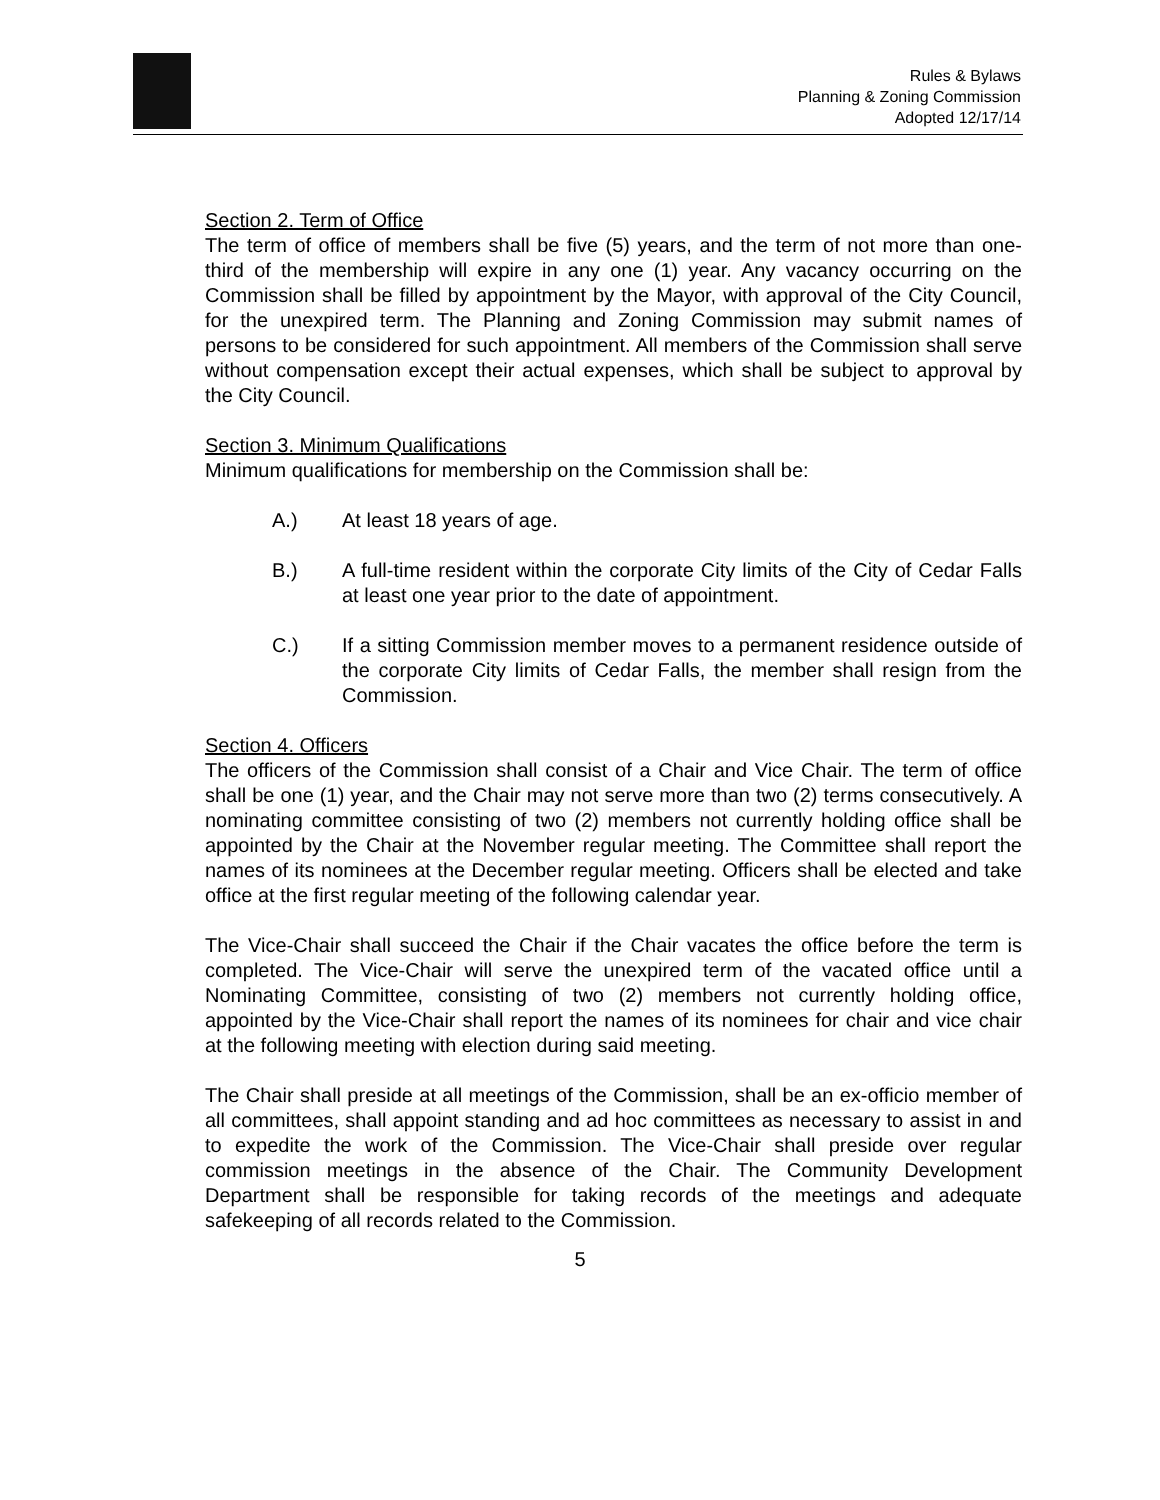Rules & Bylaws
Planning & Zoning Commission
Adopted 12/17/14
Section 2. Term of Office
The term of office of members shall be five (5) years, and the term of not more than one-third of the membership will expire in any one (1) year. Any vacancy occurring on the Commission shall be filled by appointment by the Mayor, with approval of the City Council, for the unexpired term. The Planning and Zoning Commission may submit names of persons to be considered for such appointment. All members of the Commission shall serve without compensation except their actual expenses, which shall be subject to approval by the City Council.
Section 3. Minimum Qualifications
Minimum qualifications for membership on the Commission shall be:
A.) At least 18 years of age.
B.) A full-time resident within the corporate City limits of the City of Cedar Falls at least one year prior to the date of appointment.
C.) If a sitting Commission member moves to a permanent residence outside of the corporate City limits of Cedar Falls, the member shall resign from the Commission.
Section 4. Officers
The officers of the Commission shall consist of a Chair and Vice Chair. The term of office shall be one (1) year, and the Chair may not serve more than two (2) terms consecutively. A nominating committee consisting of two (2) members not currently holding office shall be appointed by the Chair at the November regular meeting. The Committee shall report the names of its nominees at the December regular meeting. Officers shall be elected and take office at the first regular meeting of the following calendar year.
The Vice-Chair shall succeed the Chair if the Chair vacates the office before the term is completed. The Vice-Chair will serve the unexpired term of the vacated office until a Nominating Committee, consisting of two (2) members not currently holding office, appointed by the Vice-Chair shall report the names of its nominees for chair and vice chair at the following meeting with election during said meeting.
The Chair shall preside at all meetings of the Commission, shall be an ex-officio member of all committees, shall appoint standing and ad hoc committees as necessary to assist in and to expedite the work of the Commission. The Vice-Chair shall preside over regular commission meetings in the absence of the Chair. The Community Development Department shall be responsible for taking records of the meetings and adequate safekeeping of all records related to the Commission.
5